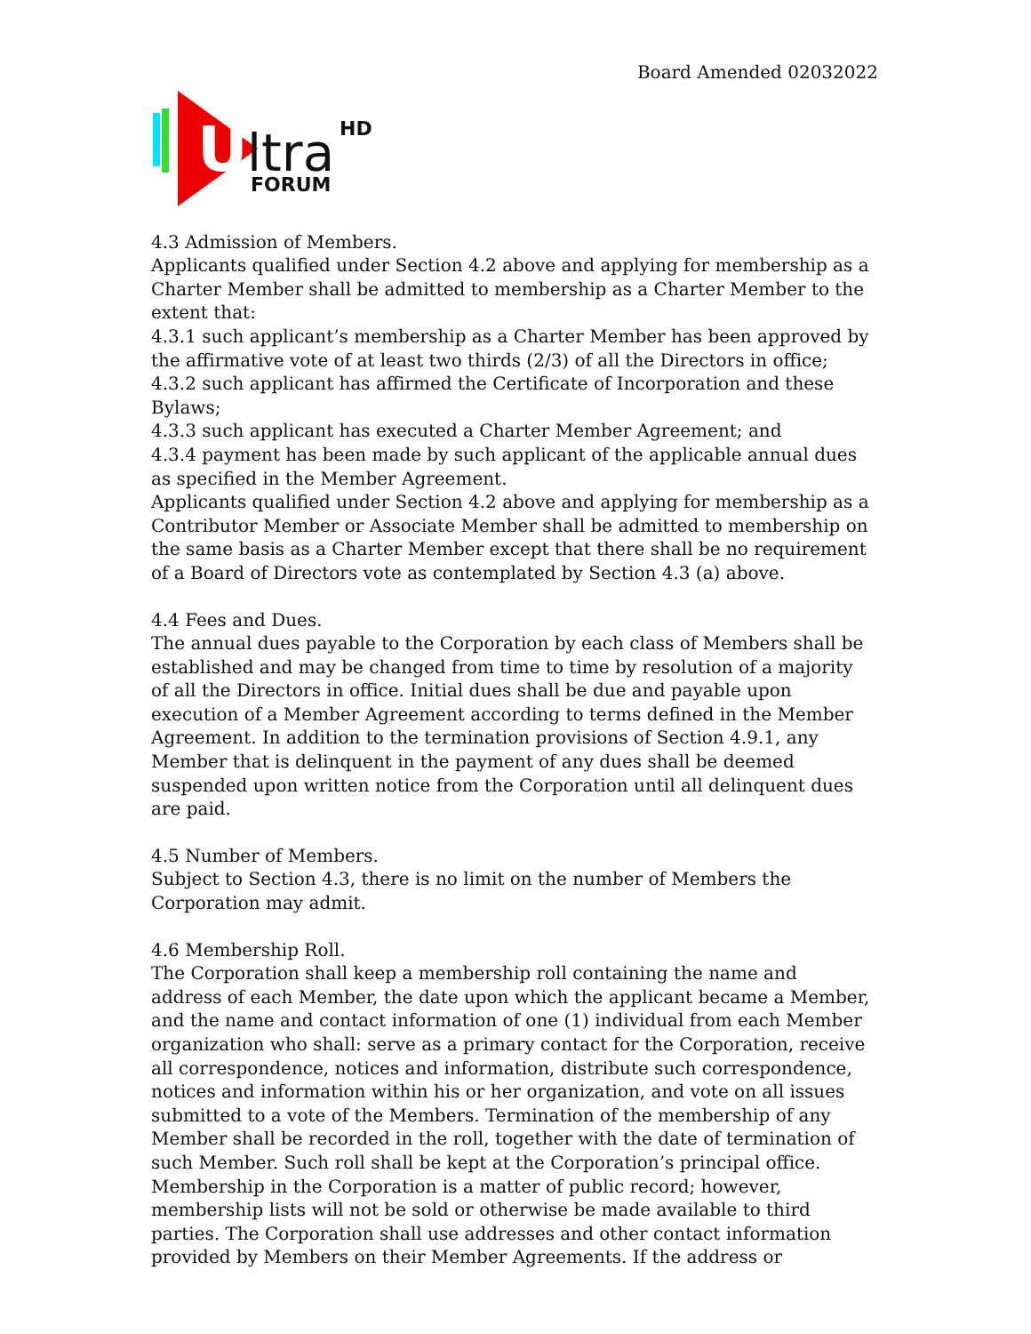Board Amended 02032022
U
ltra
HD
FORUM
4.3 Admission of Members.
Applicants qualified under Section 4.2 above and applying for membership as a Charter Member shall be admitted to membership as a Charter Member to the extent that:
4.3.1 such applicant’s membership as a Charter Member has been approved by the affirmative vote of at least two thirds (2/3) of all the Directors in office;
4.3.2 such applicant has affirmed the Certificate of Incorporation and these Bylaws;
4.3.3 such applicant has executed a Charter Member Agreement; and
4.3.4 payment has been made by such applicant of the applicable annual dues as specified in the Member Agreement.
Applicants qualified under Section 4.2 above and applying for membership as a Contributor Member or Associate Member shall be admitted to membership on the same basis as a Charter Member except that there shall be no requirement of a Board of Directors vote as contemplated by Section 4.3 (a) above.
4.4 Fees and Dues.
The annual dues payable to the Corporation by each class of Members shall be established and may be changed from time to time by resolution of a majority of all the Directors in office. Initial dues shall be due and payable upon execution of a Member Agreement according to terms defined in the Member Agreement. In addition to the termination provisions of Section 4.9.1, any Member that is delinquent in the payment of any dues shall be deemed suspended upon written notice from the Corporation until all delinquent dues are paid.
4.5 Number of Members.
Subject to Section 4.3, there is no limit on the number of Members the Corporation may admit.
4.6 Membership Roll.
The Corporation shall keep a membership roll containing the name and address of each Member, the date upon which the applicant became a Member, and the name and contact information of one (1) individual from each Member organization who shall: serve as a primary contact for the Corporation, receive all correspondence, notices and information, distribute such correspondence, notices and information within his or her organization, and vote on all issues submitted to a vote of the Members. Termination of the membership of any Member shall be recorded in the roll, together with the date of termination of such Member. Such roll shall be kept at the Corporation’s principal office. Membership in the Corporation is a matter of public record; however, membership lists will not be sold or otherwise be made available to third parties. The Corporation shall use addresses and other contact information provided by Members on their Member Agreements. If the address or